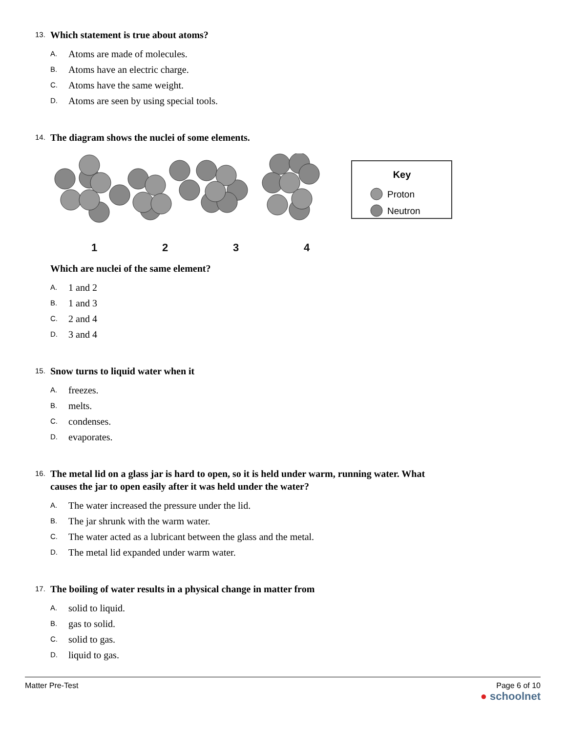13. Which statement is true about atoms?
A. Atoms are made of molecules.
B. Atoms have an electric charge.
C. Atoms have the same weight.
D. Atoms are seen by using special tools.
14. The diagram shows the nuclei of some elements.
1
2
3
4
Key
Proton
Neutron
Which are nuclei of the same element?
A. 1 and 2
B. 1 and 3
C. 2 and 4
D. 3 and 4
15. Snow turns to liquid water when it
A. freezes.
B. melts.
C. condenses.
D. evaporates.
16. The metal lid on a glass jar is hard to open, so it is held under warm, running water. What causes the jar to open easily after it was held under the water?
A. The water increased the pressure under the lid.
B. The jar shrunk with the warm water.
C. The water acted as a lubricant between the glass and the metal.
D. The metal lid expanded under warm water.
17. The boiling of water results in a physical change in matter from
A. solid to liquid.
B. gas to solid.
C. solid to gas.
D. liquid to gas.
Matter Pre-Test Page 6 of 10
● schoolnet